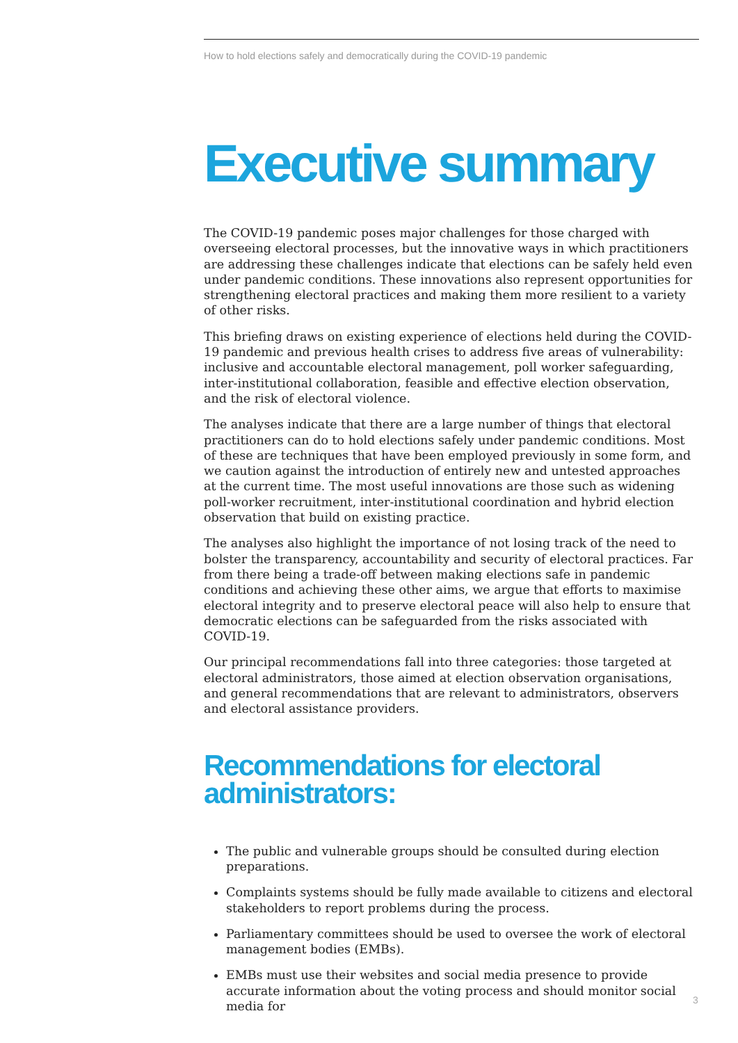How to hold elections safely and democratically during the COVID-19 pandemic
Executive summary
The COVID-19 pandemic poses major challenges for those charged with overseeing electoral processes, but the innovative ways in which practitioners are addressing these challenges indicate that elections can be safely held even under pandemic conditions. These innovations also represent opportunities for strengthening electoral practices and making them more resilient to a variety of other risks.
This briefing draws on existing experience of elections held during the COVID-19 pandemic and previous health crises to address five areas of vulnerability: inclusive and accountable electoral management, poll worker safeguarding, inter-institutional collaboration, feasible and effective election observation, and the risk of electoral violence.
The analyses indicate that there are a large number of things that electoral practitioners can do to hold elections safely under pandemic conditions. Most of these are techniques that have been employed previously in some form, and we caution against the introduction of entirely new and untested approaches at the current time. The most useful innovations are those such as widening poll-worker recruitment, inter-institutional coordination and hybrid election observation that build on existing practice.
The analyses also highlight the importance of not losing track of the need to bolster the transparency, accountability and security of electoral practices. Far from there being a trade-off between making elections safe in pandemic conditions and achieving these other aims, we argue that efforts to maximise electoral integrity and to preserve electoral peace will also help to ensure that democratic elections can be safeguarded from the risks associated with COVID-19.
Our principal recommendations fall into three categories: those targeted at electoral administrators, those aimed at election observation organisations, and general recommendations that are relevant to administrators, observers and electoral assistance providers.
Recommendations for electoral administrators:
The public and vulnerable groups should be consulted during election preparations.
Complaints systems should be fully made available to citizens and electoral stakeholders to report problems during the process.
Parliamentary committees should be used to oversee the work of electoral management bodies (EMBs).
EMBs must use their websites and social media presence to provide accurate information about the voting process and should monitor social media for
3